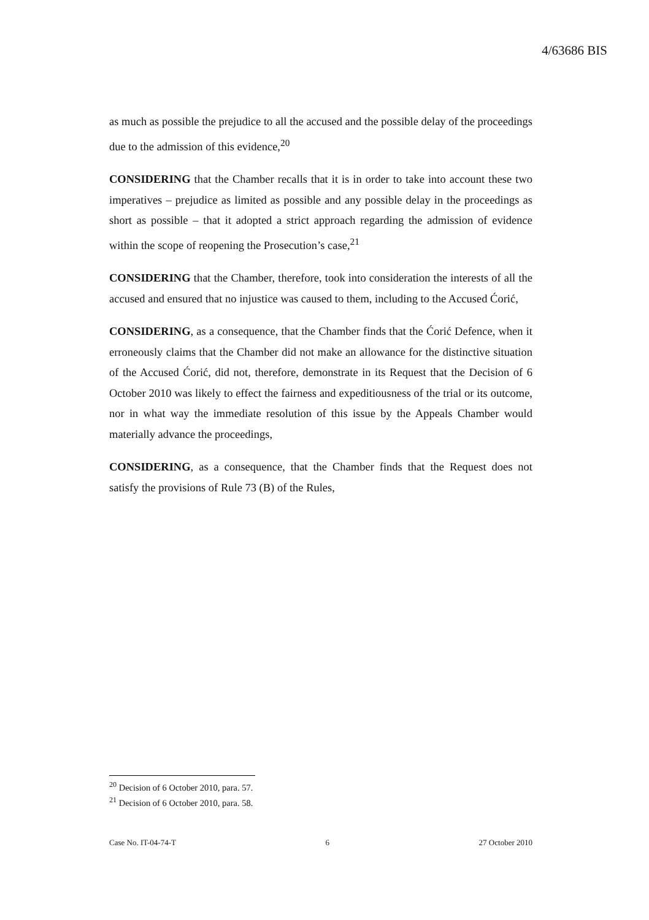4/63686 BIS
as much as possible the prejudice to all the accused and the possible delay of the proceedings due to the admission of this evidence,<sup>20</sup>
CONSIDERING that the Chamber recalls that it is in order to take into account these two imperatives – prejudice as limited as possible and any possible delay in the proceedings as short as possible – that it adopted a strict approach regarding the admission of evidence within the scope of reopening the Prosecution’s case,<sup>21</sup>
CONSIDERING that the Chamber, therefore, took into consideration the interests of all the accused and ensured that no injustice was caused to them, including to the Accused Ćorić,
CONSIDERING, as a consequence, that the Chamber finds that the Ćorić Defence, when it erroneously claims that the Chamber did not make an allowance for the distinctive situation of the Accused Ćorić, did not, therefore, demonstrate in its Request that the Decision of 6 October 2010 was likely to effect the fairness and expeditiousness of the trial or its outcome, nor in what way the immediate resolution of this issue by the Appeals Chamber would materially advance the proceedings,
CONSIDERING, as a consequence, that the Chamber finds that the Request does not satisfy the provisions of Rule 73 (B) of the Rules,
<sup>20</sup> Decision of 6 October 2010, para. 57.
<sup>21</sup> Decision of 6 October 2010, para. 58.
Case No. IT-04-74-T 6 27 October 2010